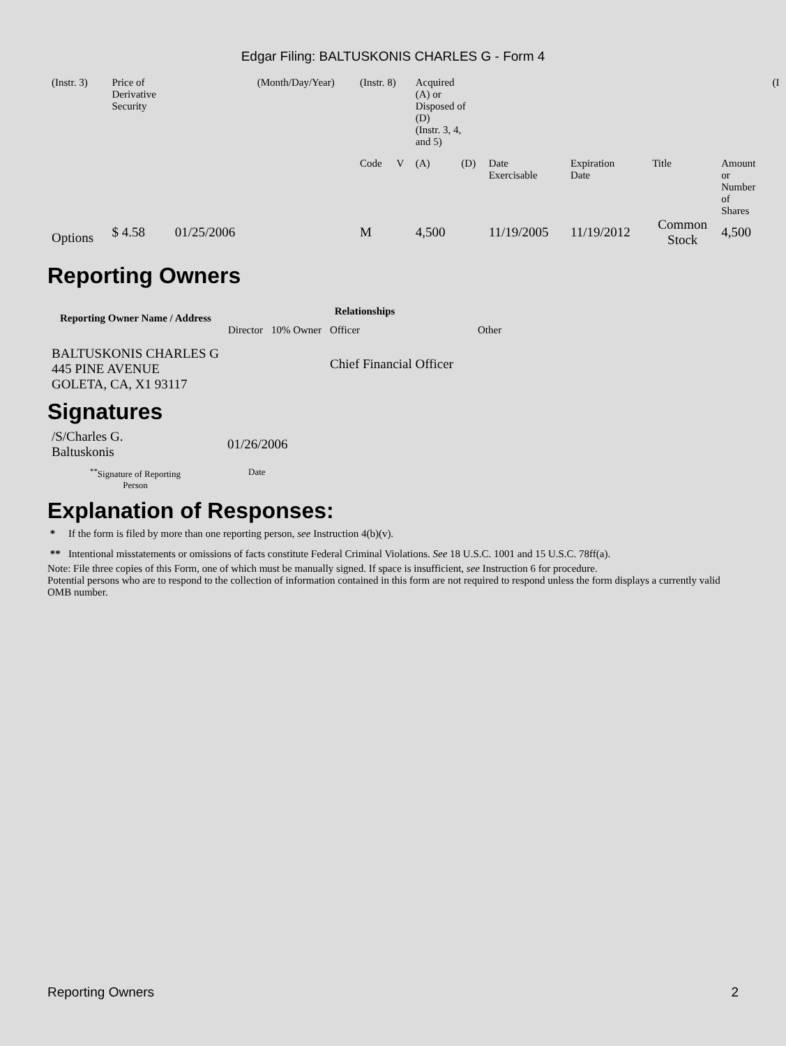Edgar Filing: BALTUSKONIS CHARLES G - Form 4
| (Instr. 3) | Price of Derivative Security | | (Month/Day/Year) | (Instr. 8) | | Acquired (A) or Disposed of (D) (Instr. 3, 4, and 5) | | | | | | (I |
| | | | | Code | V | (A) | (D) | Date Exercisable | Expiration Date | Title | Amount or Number of Shares | |
| Options | $ 4.58 | 01/25/2006 | | M | | 4,500 | | 11/19/2005 | 11/19/2012 | Common Stock | 4,500 | |
Reporting Owners
| Reporting Owner Name / Address | Relationships | | | |
| --- | --- | --- | --- | --- |
| | Director | 10% Owner | Officer | Other |
| BALTUSKONIS CHARLES G 445 PINE AVENUE GOLETA, CA, X1 93117 | | | Chief Financial Officer | |
Signatures
| /S/Charles G. Baltuskonis | 01/26/2006 |
| <sup>**</sup> Signature of Reporting Person | Date |
Explanation of Responses:
* If the form is filed by more than one reporting person, see Instruction 4(b)(v).
** Intentional misstatements or omissions of facts constitute Federal Criminal Violations. See 18 U.S.C. 1001 and 15 U.S.C. 78ff(a).
Note: File three copies of this Form, one of which must be manually signed. If space is insufficient, see Instruction 6 for procedure.
Potential persons who are to respond to the collection of information contained in this form are not required to respond unless the form displays a currently valid OMB number.
Reporting Owners 2